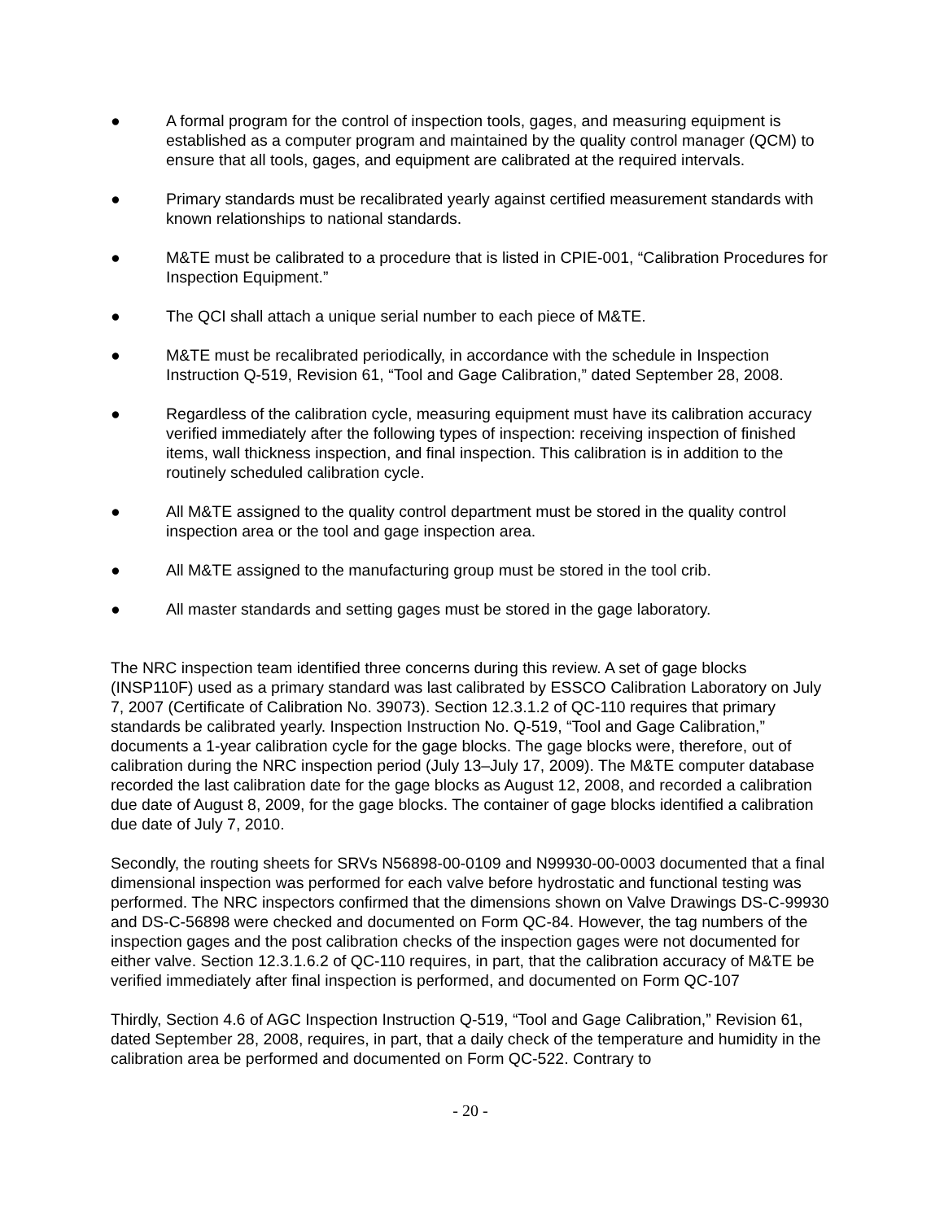● A formal program for the control of inspection tools, gages, and measuring equipment is established as a computer program and maintained by the quality control manager (QCM) to ensure that all tools, gages, and equipment are calibrated at the required intervals.
● Primary standards must be recalibrated yearly against certified measurement standards with known relationships to national standards.
● M&TE must be calibrated to a procedure that is listed in CPIE-001, “Calibration Procedures for Inspection Equipment.”
● The QCI shall attach a unique serial number to each piece of M&TE.
● M&TE must be recalibrated periodically, in accordance with the schedule in Inspection Instruction Q-519, Revision 61, “Tool and Gage Calibration,” dated September 28, 2008.
● Regardless of the calibration cycle, measuring equipment must have its calibration accuracy verified immediately after the following types of inspection: receiving inspection of finished items, wall thickness inspection, and final inspection. This calibration is in addition to the routinely scheduled calibration cycle.
● All M&TE assigned to the quality control department must be stored in the quality control inspection area or the tool and gage inspection area.
● All M&TE assigned to the manufacturing group must be stored in the tool crib.
● All master standards and setting gages must be stored in the gage laboratory.
The NRC inspection team identified three concerns during this review. A set of gage blocks (INSP110F) used as a primary standard was last calibrated by ESSCO Calibration Laboratory on July 7, 2007 (Certificate of Calibration No. 39073). Section 12.3.1.2 of QC-110 requires that primary standards be calibrated yearly. Inspection Instruction No. Q-519, “Tool and Gage Calibration,” documents a 1-year calibration cycle for the gage blocks. The gage blocks were, therefore, out of calibration during the NRC inspection period (July 13–July 17, 2009). The M&TE computer database recorded the last calibration date for the gage blocks as August 12, 2008, and recorded a calibration due date of August 8, 2009, for the gage blocks. The container of gage blocks identified a calibration due date of July 7, 2010.
Secondly, the routing sheets for SRVs N56898-00-0109 and N99930-00-0003 documented that a final dimensional inspection was performed for each valve before hydrostatic and functional testing was performed. The NRC inspectors confirmed that the dimensions shown on Valve Drawings DS-C-99930 and DS-C-56898 were checked and documented on Form QC-84. However, the tag numbers of the inspection gages and the post calibration checks of the inspection gages were not documented for either valve. Section 12.3.1.6.2 of QC-110 requires, in part, that the calibration accuracy of M&TE be verified immediately after final inspection is performed, and documented on Form QC-107
Thirdly, Section 4.6 of AGC Inspection Instruction Q-519, “Tool and Gage Calibration,” Revision 61, dated September 28, 2008, requires, in part, that a daily check of the temperature and humidity in the calibration area be performed and documented on Form QC-522. Contrary to
- 20 -